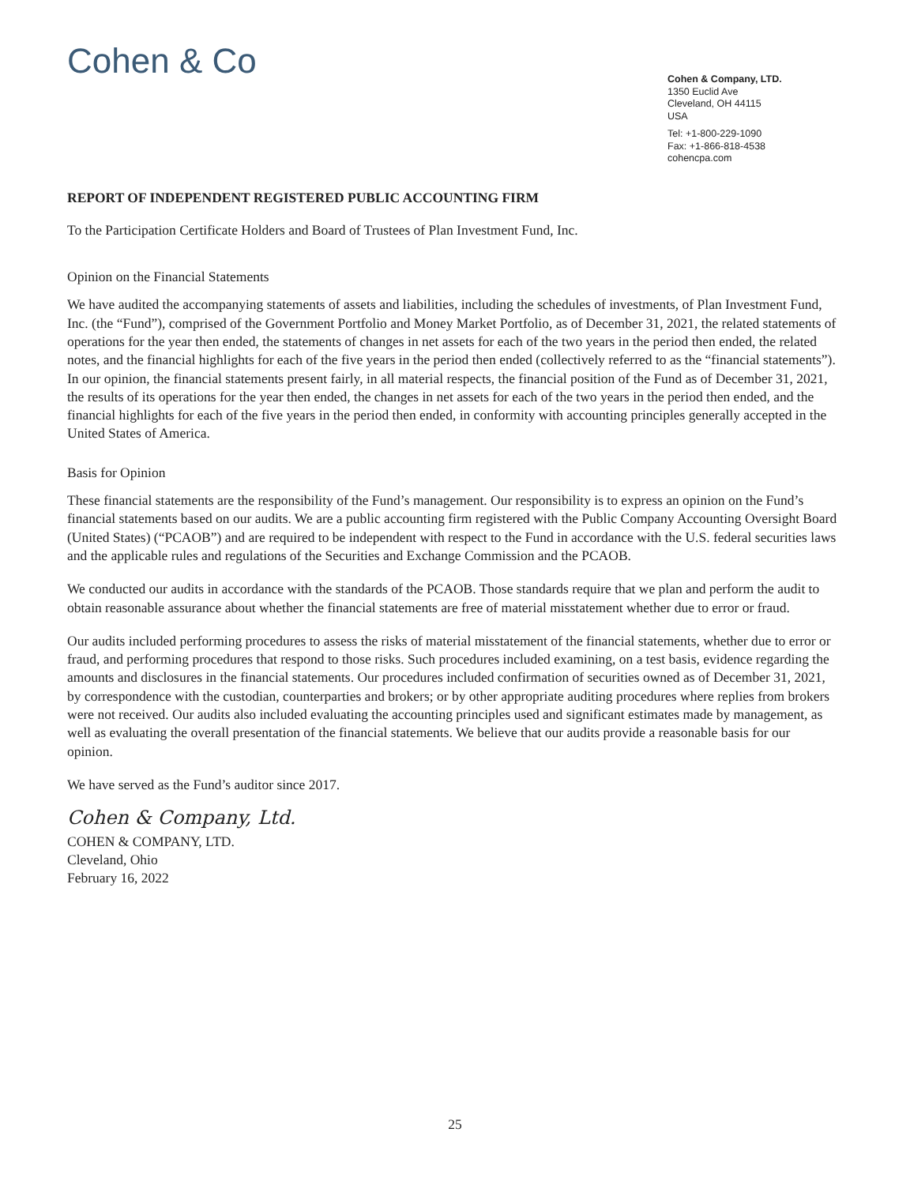Cohen & Co
Cohen & Company, LTD.
1350 Euclid Ave
Cleveland, OH 44115
USA
Tel: +1-800-229-1090
Fax: +1-866-818-4538
cohencpa.com
REPORT OF INDEPENDENT REGISTERED PUBLIC ACCOUNTING FIRM
To the Participation Certificate Holders and Board of Trustees of Plan Investment Fund, Inc.
Opinion on the Financial Statements
We have audited the accompanying statements of assets and liabilities, including the schedules of investments, of Plan Investment Fund, Inc. (the “Fund”), comprised of the Government Portfolio and Money Market Portfolio, as of December 31, 2021, the related statements of operations for the year then ended, the statements of changes in net assets for each of the two years in the period then ended, the related notes, and the financial highlights for each of the five years in the period then ended (collectively referred to as the “financial statements”). In our opinion, the financial statements present fairly, in all material respects, the financial position of the Fund as of December 31, 2021, the results of its operations for the year then ended, the changes in net assets for each of the two years in the period then ended, and the financial highlights for each of the five years in the period then ended, in conformity with accounting principles generally accepted in the United States of America.
Basis for Opinion
These financial statements are the responsibility of the Fund’s management. Our responsibility is to express an opinion on the Fund’s financial statements based on our audits. We are a public accounting firm registered with the Public Company Accounting Oversight Board (United States) (“PCAOB”) and are required to be independent with respect to the Fund in accordance with the U.S. federal securities laws and the applicable rules and regulations of the Securities and Exchange Commission and the PCAOB.
We conducted our audits in accordance with the standards of the PCAOB. Those standards require that we plan and perform the audit to obtain reasonable assurance about whether the financial statements are free of material misstatement whether due to error or fraud.
Our audits included performing procedures to assess the risks of material misstatement of the financial statements, whether due to error or fraud, and performing procedures that respond to those risks. Such procedures included examining, on a test basis, evidence regarding the amounts and disclosures in the financial statements. Our procedures included confirmation of securities owned as of December 31, 2021, by correspondence with the custodian, counterparties and brokers; or by other appropriate auditing procedures where replies from brokers were not received. Our audits also included evaluating the accounting principles used and significant estimates made by management, as well as evaluating the overall presentation of the financial statements. We believe that our audits provide a reasonable basis for our opinion.
We have served as the Fund’s auditor since 2017.
Cohen & Company, Ltd.
COHEN & COMPANY, LTD.
Cleveland, Ohio
February 16, 2022
25